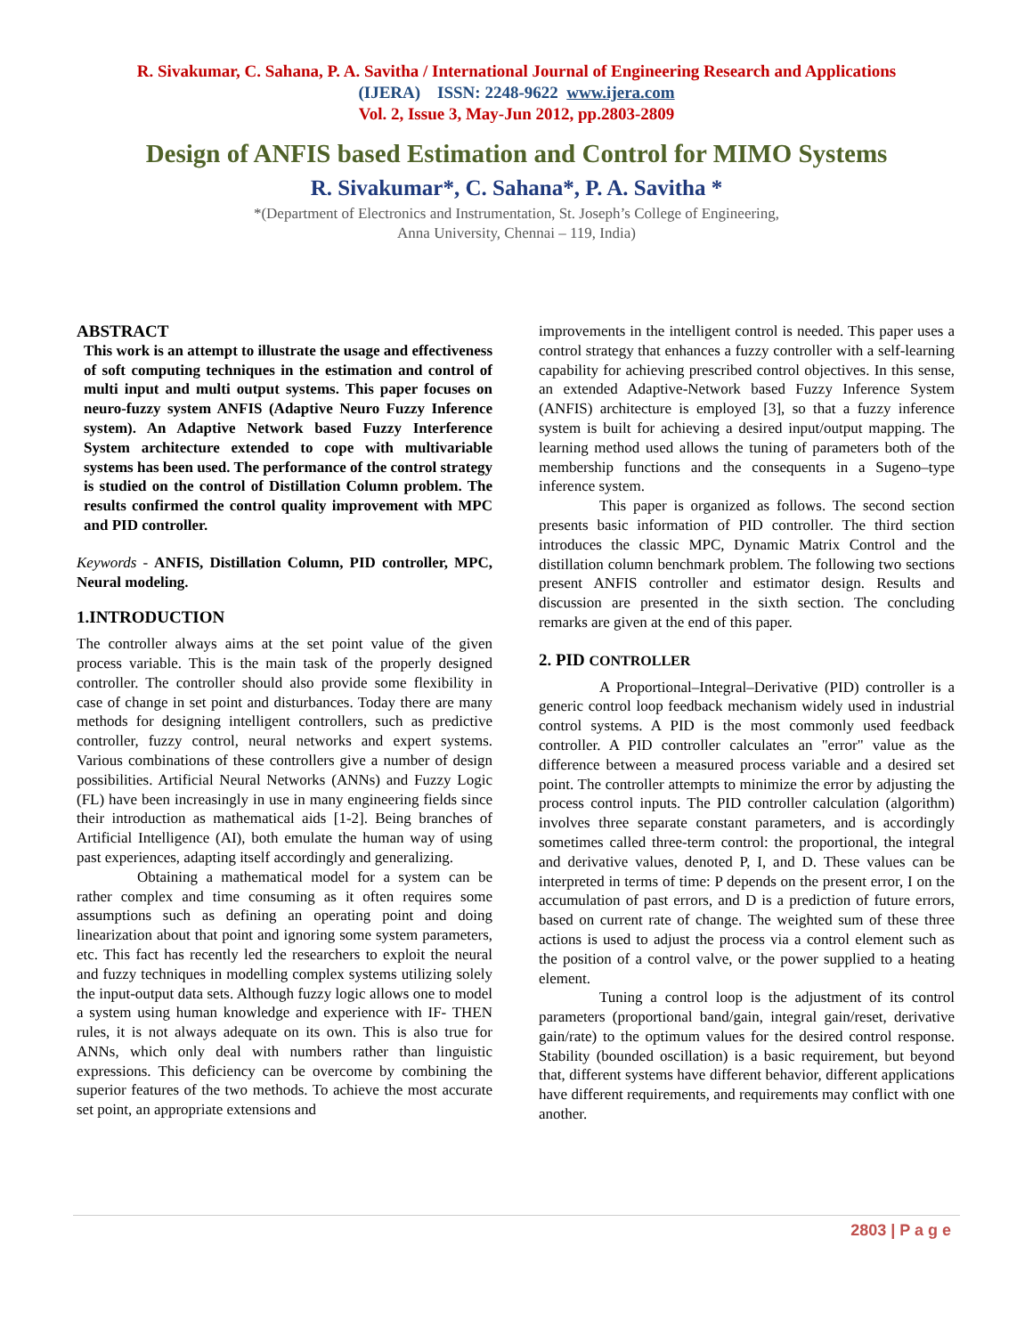R. Sivakumar, C. Sahana, P. A. Savitha / International Journal of Engineering Research and Applications
(IJERA) ISSN: 2248-9622 www.ijera.com
Vol. 2, Issue 3, May-Jun 2012, pp.2803-2809
Design of ANFIS based Estimation and Control for MIMO Systems
R. Sivakumar*, C. Sahana*, P. A. Savitha *
*(Department of Electronics and Instrumentation, St. Joseph’s College of Engineering,
Anna University, Chennai – 119, India)
ABSTRACT
This work is an attempt to illustrate the usage and effectiveness of soft computing techniques in the estimation and control of multi input and multi output systems. This paper focuses on neuro-fuzzy system ANFIS (Adaptive Neuro Fuzzy Inference system). An Adaptive Network based Fuzzy Interference System architecture extended to cope with multivariable systems has been used. The performance of the control strategy is studied on the control of Distillation Column problem. The results confirmed the control quality improvement with MPC and PID controller.
Keywords - ANFIS, Distillation Column, PID controller, MPC, Neural modeling.
1.INTRODUCTION
The controller always aims at the set point value of the given process variable. This is the main task of the properly designed controller. The controller should also provide some flexibility in case of change in set point and disturbances. Today there are many methods for designing intelligent controllers, such as predictive controller, fuzzy control, neural networks and expert systems. Various combinations of these controllers give a number of design possibilities. Artificial Neural Networks (ANNs) and Fuzzy Logic (FL) have been increasingly in use in many engineering fields since their introduction as mathematical aids [1-2]. Being branches of Artificial Intelligence (AI), both emulate the human way of using past experiences, adapting itself accordingly and generalizing.
Obtaining a mathematical model for a system can be rather complex and time consuming as it often requires some assumptions such as defining an operating point and doing linearization about that point and ignoring some system parameters, etc. This fact has recently led the researchers to exploit the neural and fuzzy techniques in modelling complex systems utilizing solely the input-output data sets. Although fuzzy logic allows one to model a system using human knowledge and experience with IF- THEN rules, it is not always adequate on its own. This is also true for ANNs, which only deal with numbers rather than linguistic expressions. This deficiency can be overcome by combining the superior features of the two methods. To achieve the most accurate set point, an appropriate extensions and
improvements in the intelligent control is needed. This paper uses a control strategy that enhances a fuzzy controller with a self-learning capability for achieving prescribed control objectives. In this sense, an extended Adaptive-Network based Fuzzy Inference System (ANFIS) architecture is employed [3], so that a fuzzy inference system is built for achieving a desired input/output mapping. The learning method used allows the tuning of parameters both of the membership functions and the consequents in a Sugeno–type inference system.
This paper is organized as follows. The second section presents basic information of PID controller. The third section introduces the classic MPC, Dynamic Matrix Control and the distillation column benchmark problem. The following two sections present ANFIS controller and estimator design. Results and discussion are presented in the sixth section. The concluding remarks are given at the end of this paper.
2. PID CONTROLLER
A Proportional–Integral–Derivative (PID) controller is a generic control loop feedback mechanism widely used in industrial control systems. A PID is the most commonly used feedback controller. A PID controller calculates an "error" value as the difference between a measured process variable and a desired set point. The controller attempts to minimize the error by adjusting the process control inputs. The PID controller calculation (algorithm) involves three separate constant parameters, and is accordingly sometimes called three-term control: the proportional, the integral and derivative values, denoted P, I, and D. These values can be interpreted in terms of time: P depends on the present error, I on the accumulation of past errors, and D is a prediction of future errors, based on current rate of change. The weighted sum of these three actions is used to adjust the process via a control element such as the position of a control valve, or the power supplied to a heating element.
Tuning a control loop is the adjustment of its control parameters (proportional band/gain, integral gain/reset, derivative gain/rate) to the optimum values for the desired control response. Stability (bounded oscillation) is a basic requirement, but beyond that, different systems have different behavior, different applications have different requirements, and requirements may conflict with one another.
2803 | P a g e